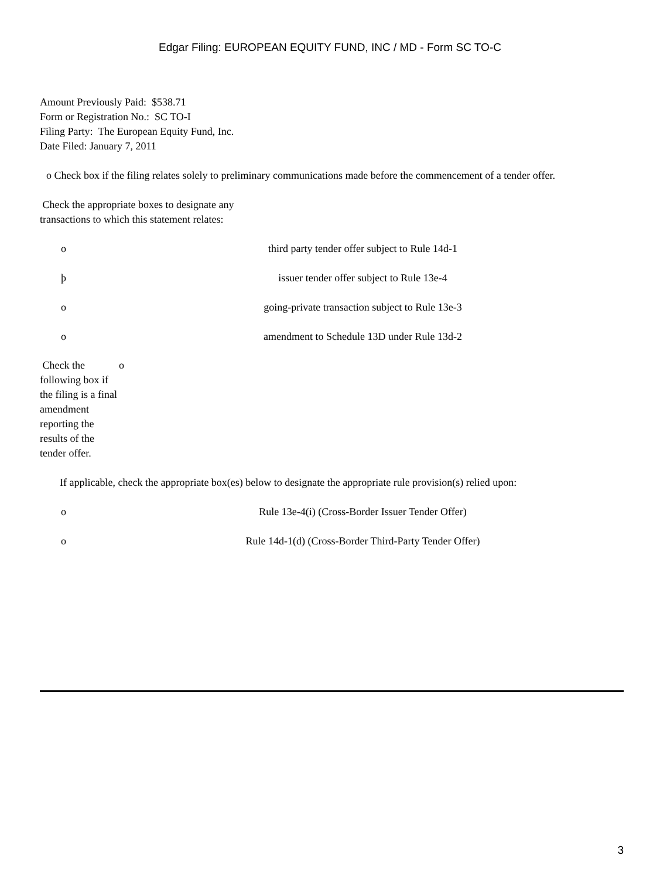Edgar Filing: EUROPEAN EQUITY FUND, INC / MD - Form SC TO-C
Amount Previously Paid: $538.71
Form or Registration No.: SC TO-I
Filing Party: The European Equity Fund, Inc.
Date Filed: January 7, 2011
o Check box if the filing relates solely to preliminary communications made before the commencement of a tender offer.
Check the appropriate boxes to designate any transactions to which this statement relates:
| o | third party tender offer subject to Rule 14d-1 |
| þ | issuer tender offer subject to Rule 13e-4 |
| o | going-private transaction subject to Rule 13e-3 |
| o | amendment to Schedule 13D under Rule 13d-2 |
| Check the following box if the filing is a final amendment reporting the results of the tender offer. | o |
If applicable, check the appropriate box(es) below to designate the appropriate rule provision(s) relied upon:
| o | Rule 13e-4(i) (Cross-Border Issuer Tender Offer) |
| o | Rule 14d-1(d) (Cross-Border Third-Party Tender Offer) |
3